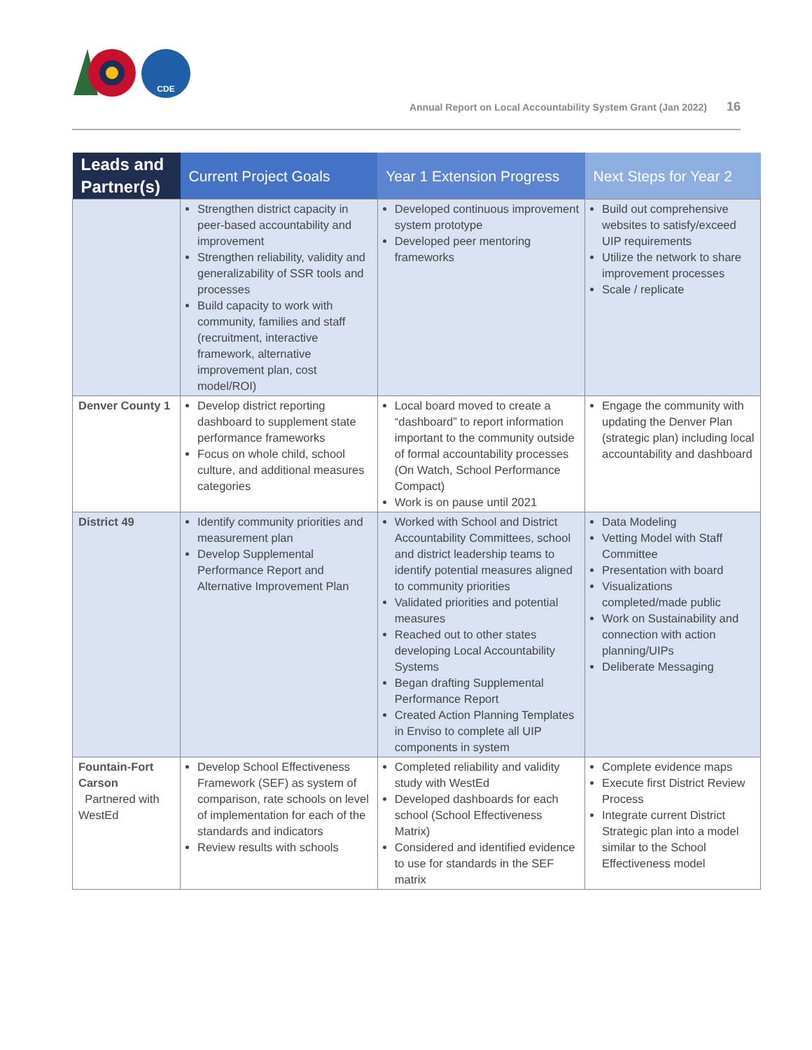CDE
Annual Report on Local Accountability System Grant (Jan 2022) 16
| Leads and Partner(s) | Current Project Goals | Year 1 Extension Progress | Next Steps for Year 2 |
| --- | --- | --- | --- |
| | Strengthen district capacity in peer-based accountability and improvement Strengthen reliability, validity and generalizability of SSR tools and processes Build capacity to work with community, families and staff (recruitment, interactive framework, alternative improvement plan, cost model/ROI) | Developed continuous improvement system prototype Developed peer mentoring frameworks | Build out comprehensive websites to satisfy/exceed UIP requirements Utilize the network to share improvement processes Scale / replicate |
| Denver County 1 | Develop district reporting dashboard to supplement state performance frameworks Focus on whole child, school culture, and additional measures categories | Local board moved to create a “dashboard” to report information important to the community outside of formal accountability processes (On Watch, School Performance Compact) Work is on pause until 2021 | Engage the community with updating the Denver Plan (strategic plan) including local accountability and dashboard |
| District 49 | Identify community priorities and measurement plan Develop Supplemental Performance Report and Alternative Improvement Plan | Worked with School and District Accountability Committees, school and district leadership teams to identify potential measures aligned to community priorities Validated priorities and potential measures Reached out to other states developing Local Accountability Systems Began drafting Supplemental Performance Report Created Action Planning Templates in Enviso to complete all UIP components in system | Data Modeling Vetting Model with Staff Committee Presentation with board Visualizations completed/made public Work on Sustainability and connection with action planning/UIPs Deliberate Messaging |
| Fountain-Fort Carson Partnered with WestEd | Develop School Effectiveness Framework (SEF) as system of comparison, rate schools on level of implementation for each of the standards and indicators Review results with schools | Completed reliability and validity study with WestEd Developed dashboards for each school (School Effectiveness Matrix) Considered and identified evidence to use for standards in the SEF matrix | Complete evidence maps Execute first District Review Process Integrate current District Strategic plan into a model similar to the School Effectiveness model |